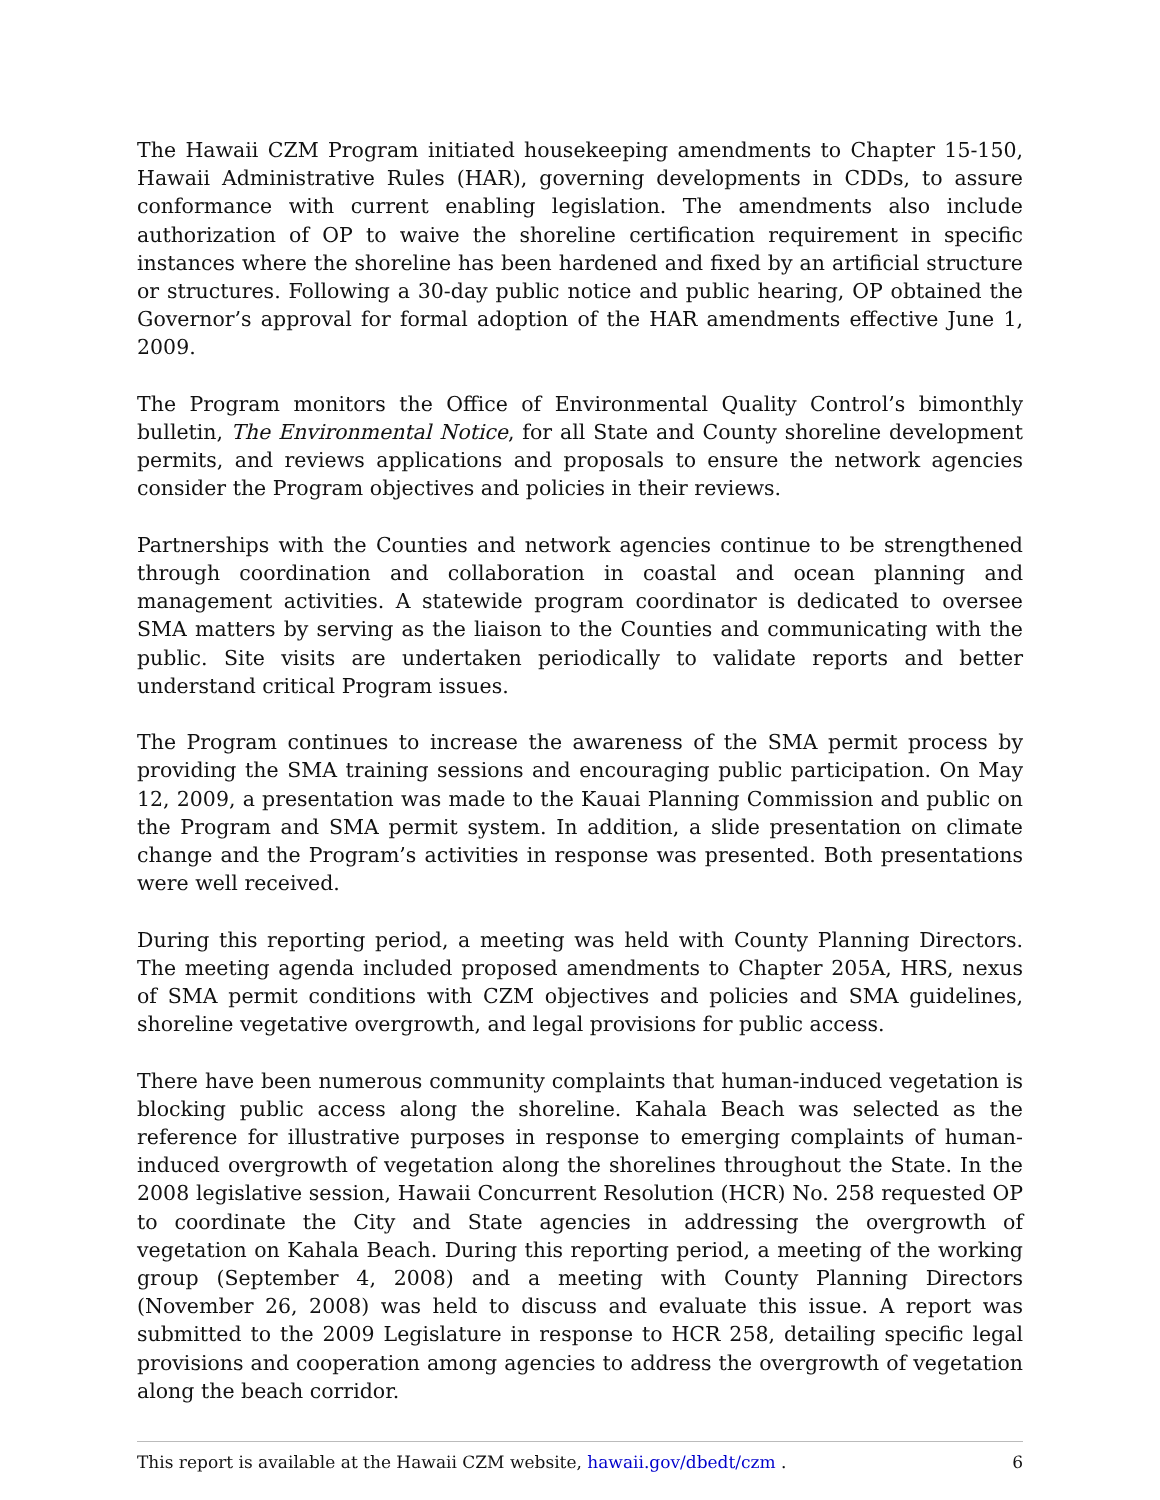The Hawaii CZM Program initiated housekeeping amendments to Chapter 15-150, Hawaii Administrative Rules (HAR), governing developments in CDDs, to assure conformance with current enabling legislation. The amendments also include authorization of OP to waive the shoreline certification requirement in specific instances where the shoreline has been hardened and fixed by an artificial structure or structures. Following a 30-day public notice and public hearing, OP obtained the Governor’s approval for formal adoption of the HAR amendments effective June 1, 2009.
The Program monitors the Office of Environmental Quality Control’s bimonthly bulletin, The Environmental Notice, for all State and County shoreline development permits, and reviews applications and proposals to ensure the network agencies consider the Program objectives and policies in their reviews.
Partnerships with the Counties and network agencies continue to be strengthened through coordination and collaboration in coastal and ocean planning and management activities. A statewide program coordinator is dedicated to oversee SMA matters by serving as the liaison to the Counties and communicating with the public. Site visits are undertaken periodically to validate reports and better understand critical Program issues.
The Program continues to increase the awareness of the SMA permit process by providing the SMA training sessions and encouraging public participation. On May 12, 2009, a presentation was made to the Kauai Planning Commission and public on the Program and SMA permit system. In addition, a slide presentation on climate change and the Program’s activities in response was presented. Both presentations were well received.
During this reporting period, a meeting was held with County Planning Directors. The meeting agenda included proposed amendments to Chapter 205A, HRS, nexus of SMA permit conditions with CZM objectives and policies and SMA guidelines, shoreline vegetative overgrowth, and legal provisions for public access.
There have been numerous community complaints that human-induced vegetation is blocking public access along the shoreline. Kahala Beach was selected as the reference for illustrative purposes in response to emerging complaints of human-induced overgrowth of vegetation along the shorelines throughout the State. In the 2008 legislative session, Hawaii Concurrent Resolution (HCR) No. 258 requested OP to coordinate the City and State agencies in addressing the overgrowth of vegetation on Kahala Beach. During this reporting period, a meeting of the working group (September 4, 2008) and a meeting with County Planning Directors (November 26, 2008) was held to discuss and evaluate this issue. A report was submitted to the 2009 Legislature in response to HCR 258, detailing specific legal provisions and cooperation among agencies to address the overgrowth of vegetation along the beach corridor.
This report is available at the Hawaii CZM website, hawaii.gov/dbedt/czm . 6